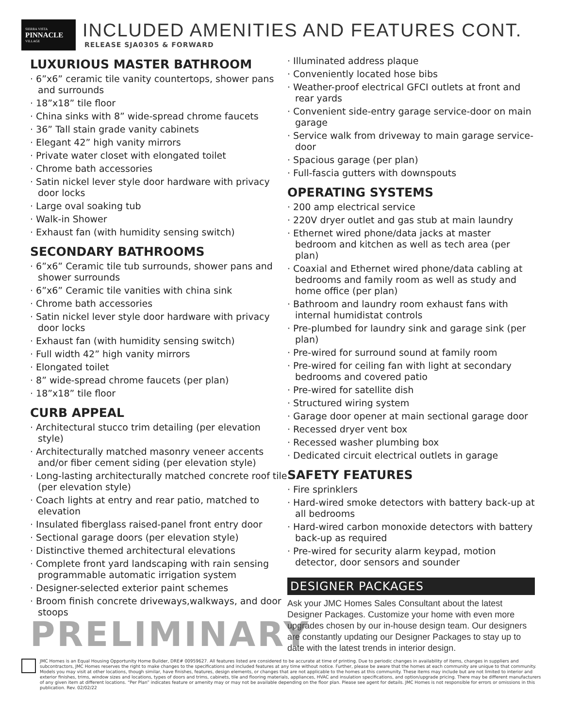SIERRA VISTA
PINNACLE
VILLAGE
INCLUDED AMENITIES AND FEATURES CONT.
RELEASE SJA0305 & FORWARD
LUXURIOUS MASTER BATHROOM
· 6”x6” ceramic tile vanity countertops, shower pans and surrounds
· 18”x18” tile floor
· China sinks with 8” wide-spread chrome faucets
· 36” Tall stain grade vanity cabinets
· Elegant 42” high vanity mirrors
· Private water closet with elongated toilet
· Chrome bath accessories
· Satin nickel lever style door hardware with privacy door locks
· Large oval soaking tub
· Walk-in Shower
· Exhaust fan (with humidity sensing switch)
SECONDARY BATHROOMS
· 6”x6” Ceramic tile tub surrounds, shower pans and shower surrounds
· 6”x6” Ceramic tile vanities with china sink
· Chrome bath accessories
· Satin nickel lever style door hardware with privacy door locks
· Exhaust fan (with humidity sensing switch)
· Full width 42” high vanity mirrors
· Elongated toilet
· 8” wide-spread chrome faucets (per plan)
· 18”x18” tile floor
CURB APPEAL
· Architectural stucco trim detailing (per elevation style)
· Architecturally matched masonry veneer accents and/or fiber cement siding (per elevation style)
· Long-lasting architecturally matched concrete roof tile (per elevation style)
· Coach lights at entry and rear patio, matched to elevation
· Insulated fiberglass raised-panel front entry door
· Sectional garage doors (per elevation style)
· Distinctive themed architectural elevations
· Complete front yard landscaping with rain sensing programmable automatic irrigation system
· Designer-selected exterior paint schemes
· Broom finish concrete driveways,walkways, and door stoops
PRELIMINARY
· Illuminated address plaque
· Conveniently located hose bibs
· Weather-proof electrical GFCI outlets at front and rear yards
· Convenient side-entry garage service-door on main garage
· Service walk from driveway to main garage service-door
· Spacious garage (per plan)
· Full-fascia gutters with downspouts
OPERATING SYSTEMS
· 200 amp electrical service
· 220V dryer outlet and gas stub at main laundry
· Ethernet wired phone/data jacks at master bedroom and kitchen as well as tech area (per plan)
· Coaxial and Ethernet wired phone/data cabling at bedrooms and family room as well as study and home office (per plan)
· Bathroom and laundry room exhaust fans with internal humidistat controls
· Pre-plumbed for laundry sink and garage sink (per plan)
· Pre-wired for surround sound at family room
· Pre-wired for ceiling fan with light at secondary bedrooms and covered patio
· Pre-wired for satellite dish
· Structured wiring system
· Garage door opener at main sectional garage door
· Recessed dryer vent box
· Recessed washer plumbing box
· Dedicated circuit electrical outlets in garage
SAFETY FEATURES
· Fire sprinklers
· Hard-wired smoke detectors with battery back-up at all bedrooms
· Hard-wired carbon monoxide detectors with battery back-up as required
· Pre-wired for security alarm keypad, motion detector, door sensors and sounder
DESIGNER PACKAGES
Ask your JMC Homes Sales Consultant about the latest Designer Packages. Customize your home with even more upgrades chosen by our in-house design team. Our designers are constantly updating our Designer Packages to stay up to date with the latest trends in interior design.
JMC Homes is an Equal Housing Opportunity Home Builder, DRE# 00959627. All features listed are considered to be accurate at time of printing. Due to periodic changes in availability of items, changes in suppliers and subcontractors, JMC Homes reserves the right to make changes to the specifications and included features at any time without notice. Further, please be aware that the homes at each community are unique to that community. Models you may visit at other locations, though similar, have finishes, features, design elements, or changes that are not applicable to the homes at this community. These items may include but are not limited to interior and exterior finishes, trims, window sizes and locations, types of doors and trims, cabinets, tile and flooring materials, appliances, HVAC and insulation specifications, and option/upgrade pricing. There may be different manufacturers of any given item at different locations. “Per Plan” indicates feature or amenity may or may not be available depending on the floor plan. Please see agent for details. JMC Homes is not responsible for errors or omissions in this publication. Rev. 02/02/22